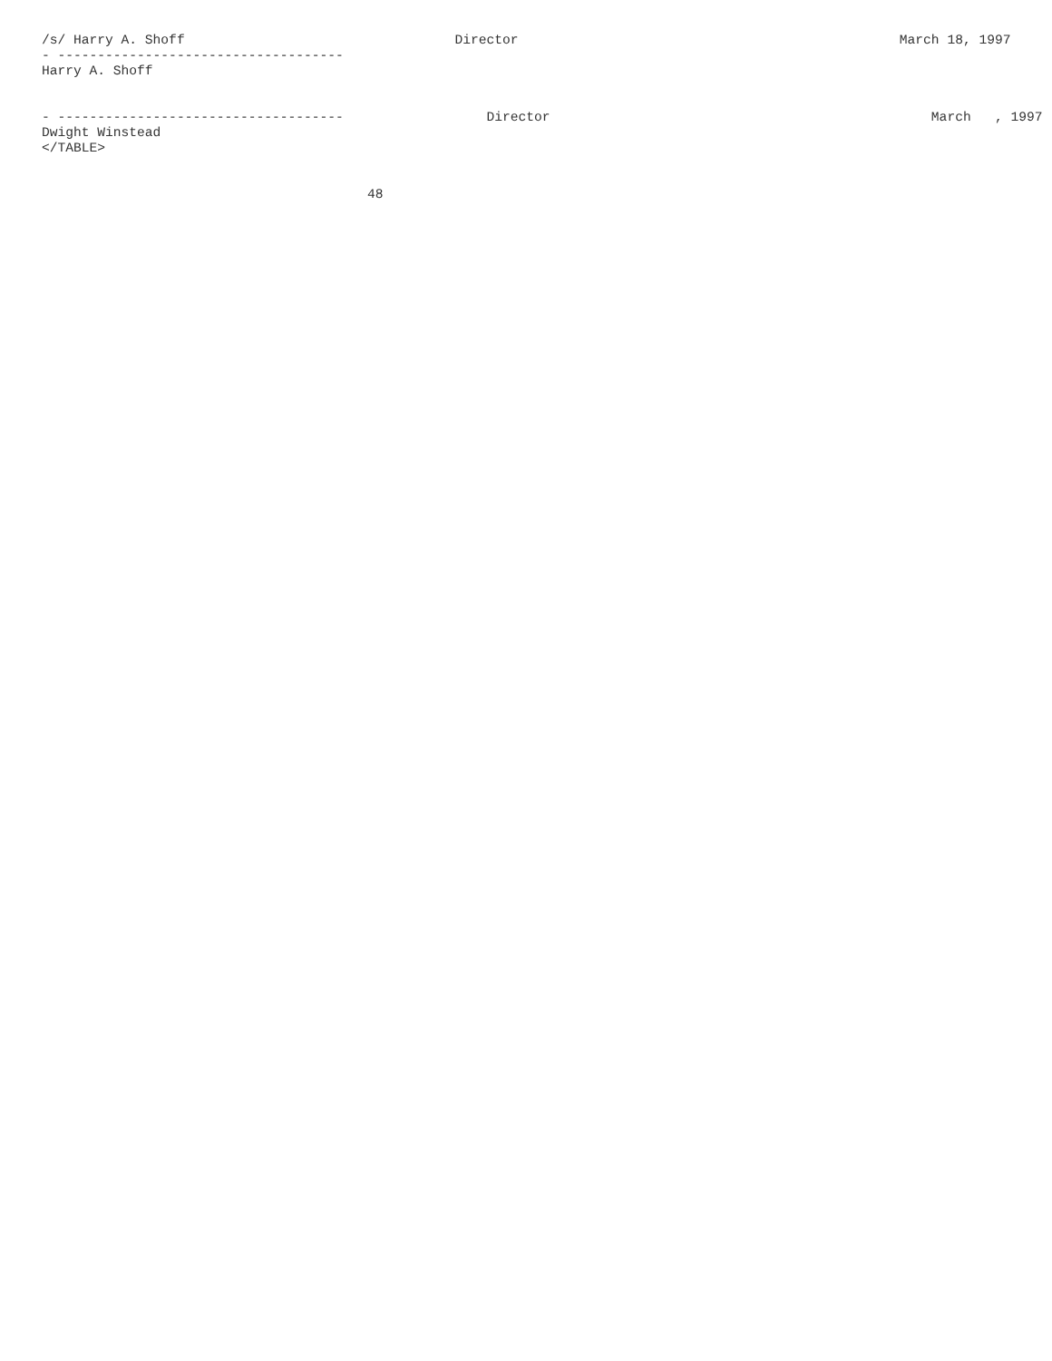/s/ Harry A. Shoff                                  Director                                                March 18, 1997
- ------------------------------------
Harry A. Shoff


- ------------------------------------                  Director                                                March   , 1997
Dwight Winstead
</TABLE>


                                         48